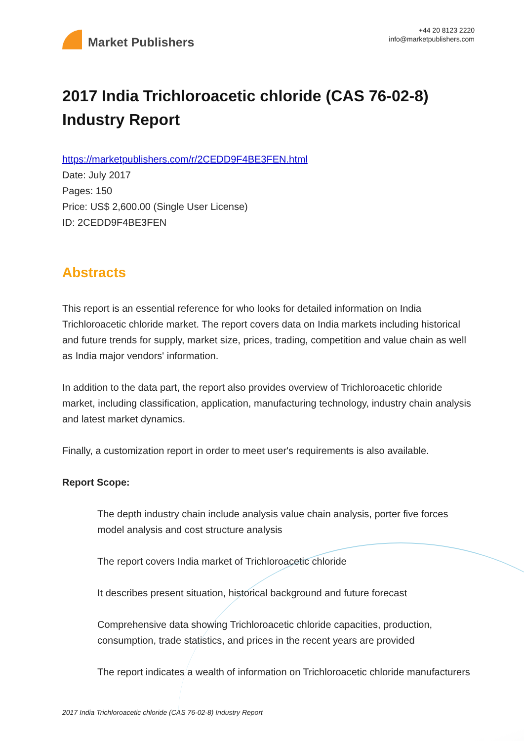Market Publishers
+44 20 8123 2220
info@marketpublishers.com
2017 India Trichloroacetic chloride (CAS 76-02-8) Industry Report
https://marketpublishers.com/r/2CEDD9F4BE3FEN.html
Date: July 2017
Pages: 150
Price: US$ 2,600.00 (Single User License)
ID: 2CEDD9F4BE3FEN
Abstracts
This report is an essential reference for who looks for detailed information on India Trichloroacetic chloride market. The report covers data on India markets including historical and future trends for supply, market size, prices, trading, competition and value chain as well as India major vendors' information.
In addition to the data part, the report also provides overview of Trichloroacetic chloride market, including classification, application, manufacturing technology, industry chain analysis and latest market dynamics.
Finally, a customization report in order to meet user's requirements is also available.
Report Scope:
The depth industry chain include analysis value chain analysis, porter five forces model analysis and cost structure analysis
The report covers India market of Trichloroacetic chloride
It describes present situation, historical background and future forecast
Comprehensive data showing Trichloroacetic chloride capacities, production, consumption, trade statistics, and prices in the recent years are provided
The report indicates a wealth of information on Trichloroacetic chloride manufacturers
2017 India Trichloroacetic chloride (CAS 76-02-8) Industry Report